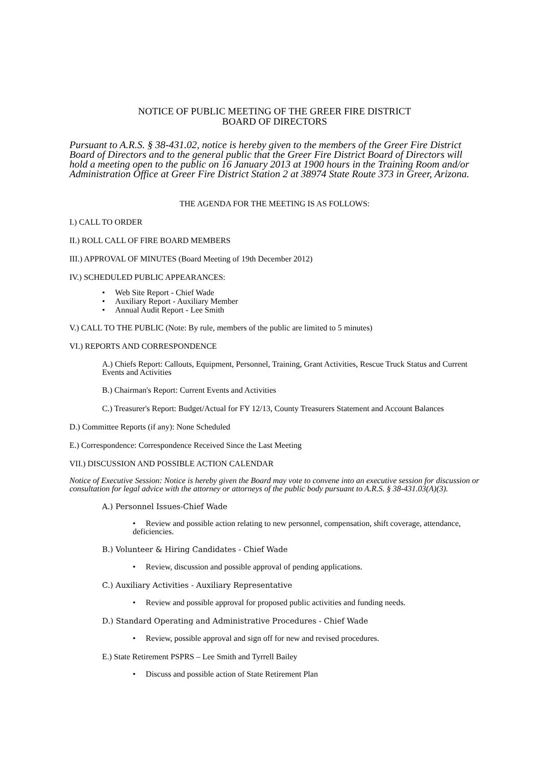NOTICE OF PUBLIC MEETING OF THE GREER FIRE DISTRICT
BOARD OF DIRECTORS
Pursuant to A.R.S. § 38-431.02, notice is hereby given to the members of the Greer Fire District Board of Directors and to the general public that the Greer Fire District Board of Directors will hold a meeting open to the public on 16 January 2013 at 1900 hours in the Training Room and/or Administration Office at Greer Fire District Station 2 at 38974 State Route 373 in Greer, Arizona.
THE AGENDA FOR THE MEETING IS AS FOLLOWS:
I.) CALL TO ORDER
II.) ROLL CALL OF FIRE BOARD MEMBERS
III.) APPROVAL OF MINUTES (Board Meeting of 19th December 2012)
IV.) SCHEDULED PUBLIC APPEARANCES:
• Web Site Report - Chief Wade
• Auxiliary Report - Auxiliary Member
• Annual Audit Report - Lee Smith
V.) CALL TO THE PUBLIC (Note: By rule, members of the public are limited to 5 minutes)
VI.) REPORTS AND CORRESPONDENCE
A.) Chiefs Report: Callouts, Equipment, Personnel, Training, Grant Activities, Rescue Truck Status and Current Events and Activities
B.) Chairman's Report: Current Events and Activities
C.) Treasurer's Report: Budget/Actual for FY 12/13, County Treasurers Statement and Account Balances
D.) Committee Reports (if any): None Scheduled
E.) Correspondence: Correspondence Received Since the Last Meeting
VII.) DISCUSSION AND POSSIBLE ACTION CALENDAR
Notice of Executive Session: Notice is hereby given the Board may vote to convene into an executive session for discussion or consultation for legal advice with the attorney or attorneys of the public body pursuant to A.R.S. § 38-431.03(A)(3).
A.) Personnel Issues-Chief Wade
• Review and possible action relating to new personnel, compensation, shift coverage, attendance, deficiencies.
B.) Volunteer & Hiring Candidates - Chief Wade
• Review, discussion and possible approval of pending applications.
C.) Auxiliary Activities - Auxiliary Representative
• Review and possible approval for proposed public activities and funding needs.
D.) Standard Operating and Administrative Procedures - Chief Wade
• Review, possible approval and sign off for new and revised procedures.
E.) State Retirement PSPRS – Lee Smith and Tyrrell Bailey
• Discuss and possible action of State Retirement Plan